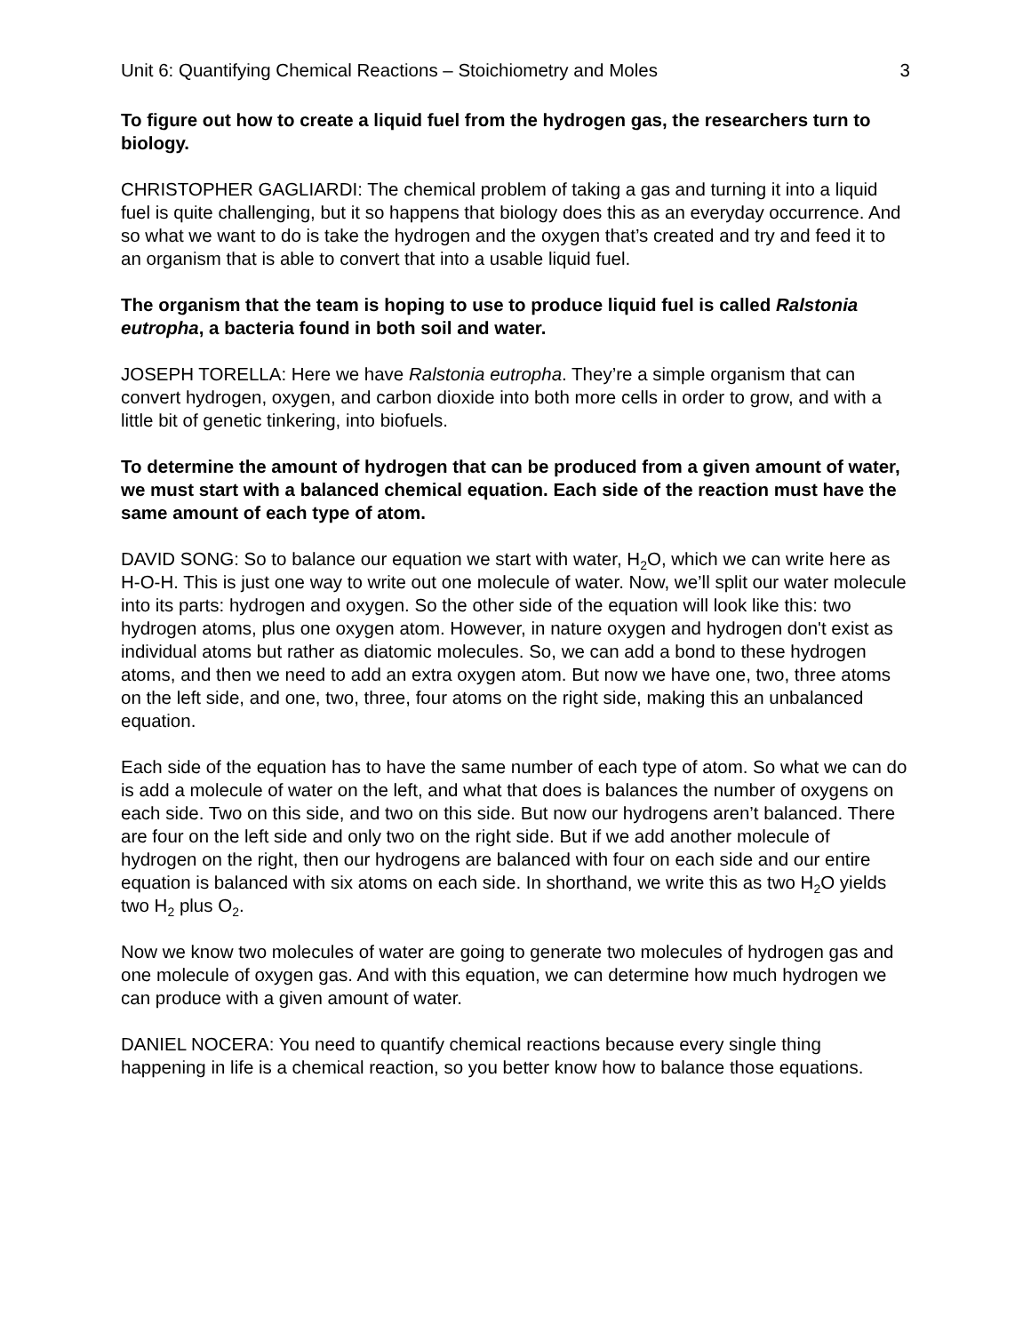Unit 6: Quantifying Chemical Reactions – Stoichiometry and Moles 3
To figure out how to create a liquid fuel from the hydrogen gas, the researchers turn to biology.
CHRISTOPHER GAGLIARDI: The chemical problem of taking a gas and turning it into a liquid fuel is quite challenging, but it so happens that biology does this as an everyday occurrence. And so what we want to do is take the hydrogen and the oxygen that’s created and try and feed it to an organism that is able to convert that into a usable liquid fuel.
The organism that the team is hoping to use to produce liquid fuel is called Ralstonia eutropha, a bacteria found in both soil and water.
JOSEPH TORELLA: Here we have Ralstonia eutropha. They’re a simple organism that can convert hydrogen, oxygen, and carbon dioxide into both more cells in order to grow, and with a little bit of genetic tinkering, into biofuels.
To determine the amount of hydrogen that can be produced from a given amount of water, we must start with a balanced chemical equation. Each side of the reaction must have the same amount of each type of atom.
DAVID SONG: So to balance our equation we start with water, H<sub>2</sub>O, which we can write here as H-O-H. This is just one way to write out one molecule of water. Now, we’ll split our water molecule into its parts: hydrogen and oxygen. So the other side of the equation will look like this: two hydrogen atoms, plus one oxygen atom. However, in nature oxygen and hydrogen don't exist as individual atoms but rather as diatomic molecules. So, we can add a bond to these hydrogen atoms, and then we need to add an extra oxygen atom. But now we have one, two, three atoms on the left side, and one, two, three, four atoms on the right side, making this an unbalanced equation.
Each side of the equation has to have the same number of each type of atom. So what we can do is add a molecule of water on the left, and what that does is balances the number of oxygens on each side. Two on this side, and two on this side. But now our hydrogens aren’t balanced. There are four on the left side and only two on the right side. But if we add another molecule of hydrogen on the right, then our hydrogens are balanced with four on each side and our entire equation is balanced with six atoms on each side. In shorthand, we write this as two H<sub>2</sub>O yields two H<sub>2</sub> plus O<sub>2</sub>.
Now we know two molecules of water are going to generate two molecules of hydrogen gas and one molecule of oxygen gas. And with this equation, we can determine how much hydrogen we can produce with a given amount of water.
DANIEL NOCERA: You need to quantify chemical reactions because every single thing happening in life is a chemical reaction, so you better know how to balance those equations.